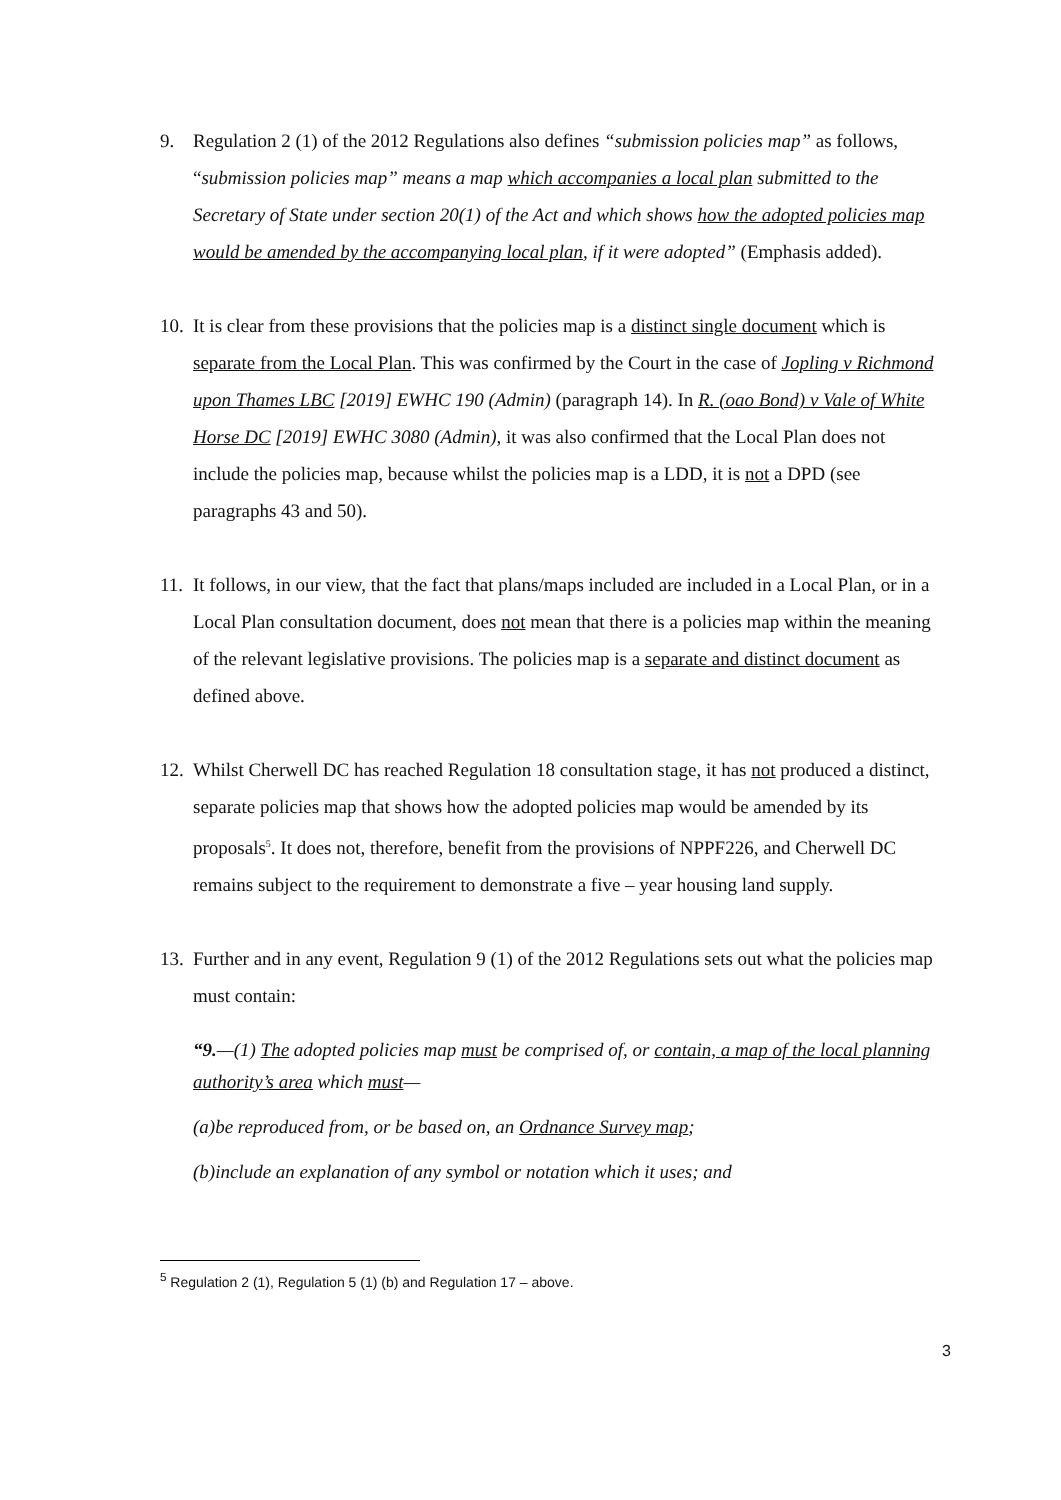9. Regulation 2 (1) of the 2012 Regulations also defines “submission policies map” as follows,
“submission policies map” means a map which accompanies a local plan submitted to the Secretary of State under section 20(1) of the Act and which shows how the adopted policies map would be amended by the accompanying local plan, if it were adopted” (Emphasis added).
10.
It is clear from these provisions that the policies map is a distinct single document which is separate from the Local Plan. This was confirmed by the Court in the case of Jopling v Richmond upon Thames LBC [2019] EWHC 190 (Admin) (paragraph 14). In R. (oao Bond) v Vale of White Horse DC [2019] EWHC 3080 (Admin), it was also confirmed that the Local Plan does not include the policies map, because whilst the policies map is a LDD, it is not a DPD (see paragraphs 43 and 50).
11.
It follows, in our view, that the fact that plans/maps included are included in a Local Plan, or in a Local Plan consultation document, does not mean that there is a policies map within the meaning of the relevant legislative provisions. The policies map is a separate and distinct document as defined above.
12.
Whilst Cherwell DC has reached Regulation 18 consultation stage, it has not produced a distinct, separate policies map that shows how the adopted policies map would be amended by its proposals<sup>5</sup>. It does not, therefore, benefit from the provisions of NPPF226, and Cherwell DC remains subject to the requirement to demonstrate a five – year housing land supply.
13.
Further and in any event, Regulation 9 (1) of the 2012 Regulations sets out what the policies map must contain:
“9.—(1) The adopted policies map must be comprised of, or contain, a map of the local planning authority’s area which must—
(a)be reproduced from, or be based on, an Ordnance Survey map;
(b)include an explanation of any symbol or notation which it uses; and
<sup>5</sup> Regulation 2 (1), Regulation 5 (1) (b) and Regulation 17 – above.
3